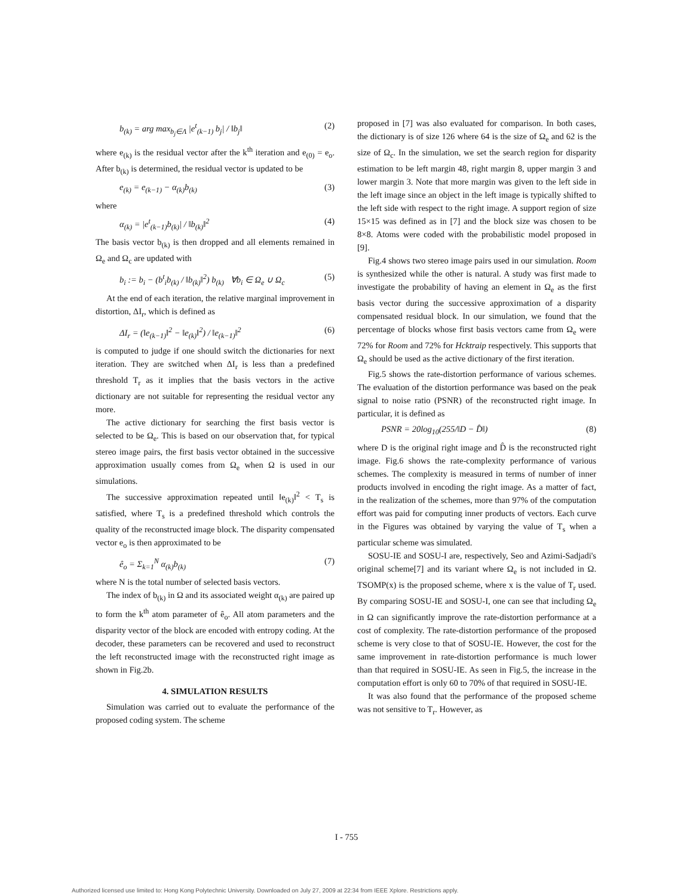b<sub>(k)</sub> = arg max<sub>b<sub>j</sub>∈Λ</sub> |e<sup>t</sup><sub>(k−1)</sub> b<sub>j</sub>| / ‖b<sub>j</sub>‖ (2)
where e<sub>(k)</sub> is the residual vector after the k<sup>th</sup> iteration and e<sub>(0)</sub> = e<sub>o</sub>. After b<sub>(k)</sub> is determined, the residual vector is updated to be
e<sub>(k)</sub> = e<sub>(k−1)</sub> − α<sub>(k)</sub>b<sub>(k)</sub> (3)
where
α<sub>(k)</sub> = |e<sup>t</sup><sub>(k−1)</sub>b<sub>(k)</sub>| / ‖b<sub>(k)</sub>‖<sup>2</sup> (4)
The basis vector b<sub>(k)</sub> is then dropped and all elements remained in Ω<sub>e</sub> and Ω<sub>c</sub> are updated with
b<sub>i</sub> := b<sub>i</sub> − (b<sup>t</sup><sub>i</sub>b<sub>(k)</sub> / ‖b<sub>(k)</sub>‖<sup>2</sup>) b<sub>(k)</sub> ∀b<sub>i</sub> ∈ Ω<sub>e</sub> ∪ Ω<sub>c</sub> (5)
At the end of each iteration, the relative marginal improvement in distortion, ΔI<sub>r</sub>, which is defined as
ΔI<sub>r</sub> = (‖e<sub>(k−1)</sub>‖<sup>2</sup> − ‖e<sub>(k)</sub>‖<sup>2</sup>) / ‖e<sub>(k−1)</sub>‖<sup>2</sup> (6)
is computed to judge if one should switch the dictionaries for next iteration. They are switched when ΔI<sub>r</sub> is less than a predefined threshold T<sub>r</sub> as it implies that the basis vectors in the active dictionary are not suitable for representing the residual vector any more.
The active dictionary for searching the first basis vector is selected to be Ω<sub>e</sub>. This is based on our observation that, for typical stereo image pairs, the first basis vector obtained in the successive approximation usually comes from Ω<sub>e</sub> when Ω is used in our simulations.
The successive approximation repeated until ‖e<sub>(k)</sub>‖<sup>2</sup> < T<sub>s</sub> is satisfied, where T<sub>s</sub> is a predefined threshold which controls the quality of the reconstructed image block. The disparity compensated vector e<sub>o</sub> is then approximated to be
ê<sub>o</sub> = Σ<sub>k=1</sub><sup>N</sup> α<sub>(k)</sub>b<sub>(k)</sub> (7)
where N is the total number of selected basis vectors.
The index of b<sub>(k)</sub> in Ω and its associated weight α<sub>(k)</sub> are paired up to form the k<sup>th</sup> atom parameter of ê<sub>o</sub>. All atom parameters and the disparity vector of the block are encoded with entropy coding. At the decoder, these parameters can be recovered and used to reconstruct the left reconstructed image with the reconstructed right image as shown in Fig.2b.
4. SIMULATION RESULTS
Simulation was carried out to evaluate the performance of the proposed coding system. The scheme
proposed in [7] was also evaluated for comparison. In both cases, the dictionary is of size 126 where 64 is the size of Ω<sub>e</sub> and 62 is the size of Ω<sub>c</sub>. In the simulation, we set the search region for disparity estimation to be left margin 48, right margin 8, upper margin 3 and lower margin 3. Note that more margin was given to the left side in the left image since an object in the left image is typically shifted to the left side with respect to the right image. A support region of size 15×15 was defined as in [7] and the block size was chosen to be 8×8. Atoms were coded with the probabilistic model proposed in [9].
Fig.4 shows two stereo image pairs used in our simulation. Room is synthesized while the other is natural. A study was first made to investigate the probability of having an element in Ω<sub>e</sub> as the first basis vector during the successive approximation of a disparity compensated residual block. In our simulation, we found that the percentage of blocks whose first basis vectors came from Ω<sub>e</sub> were 72% for Room and 72% for Hcktraip respectively. This supports that Ω<sub>e</sub> should be used as the active dictionary of the first iteration.
Fig.5 shows the rate-distortion performance of various schemes. The evaluation of the distortion performance was based on the peak signal to noise ratio (PSNR) of the reconstructed right image. In particular, it is defined as
PSNR = 20log<sub>10</sub>(255/‖D − D̂‖) (8)
where D is the original right image and D̂ is the reconstructed right image. Fig.6 shows the rate-complexity performance of various schemes. The complexity is measured in terms of number of inner products involved in encoding the right image. As a matter of fact, in the realization of the schemes, more than 97% of the computation effort was paid for computing inner products of vectors. Each curve in the Figures was obtained by varying the value of T<sub>s</sub> when a particular scheme was simulated.
SOSU-IE and SOSU-I are, respectively, Seo and Azimi-Sadjadi's original scheme[7] and its variant where Ω<sub>e</sub> is not included in Ω. TSOMP(x) is the proposed scheme, where x is the value of T<sub>r</sub> used. By comparing SOSU-IE and SOSU-I, one can see that including Ω<sub>e</sub> in Ω can significantly improve the rate-distortion performance at a cost of complexity. The rate-distortion performance of the proposed scheme is very close to that of SOSU-IE. However, the cost for the same improvement in rate-distortion performance is much lower than that required in SOSU-IE. As seen in Fig.5, the increase in the computation effort is only 60 to 70% of that required in SOSU-IE.
It was also found that the performance of the proposed scheme was not sensitive to T<sub>r</sub>. However, as
I - 755
Authorized licensed use limited to: Hong Kong Polytechnic University. Downloaded on July 27, 2009 at 22:34 from IEEE Xplore. Restrictions apply.